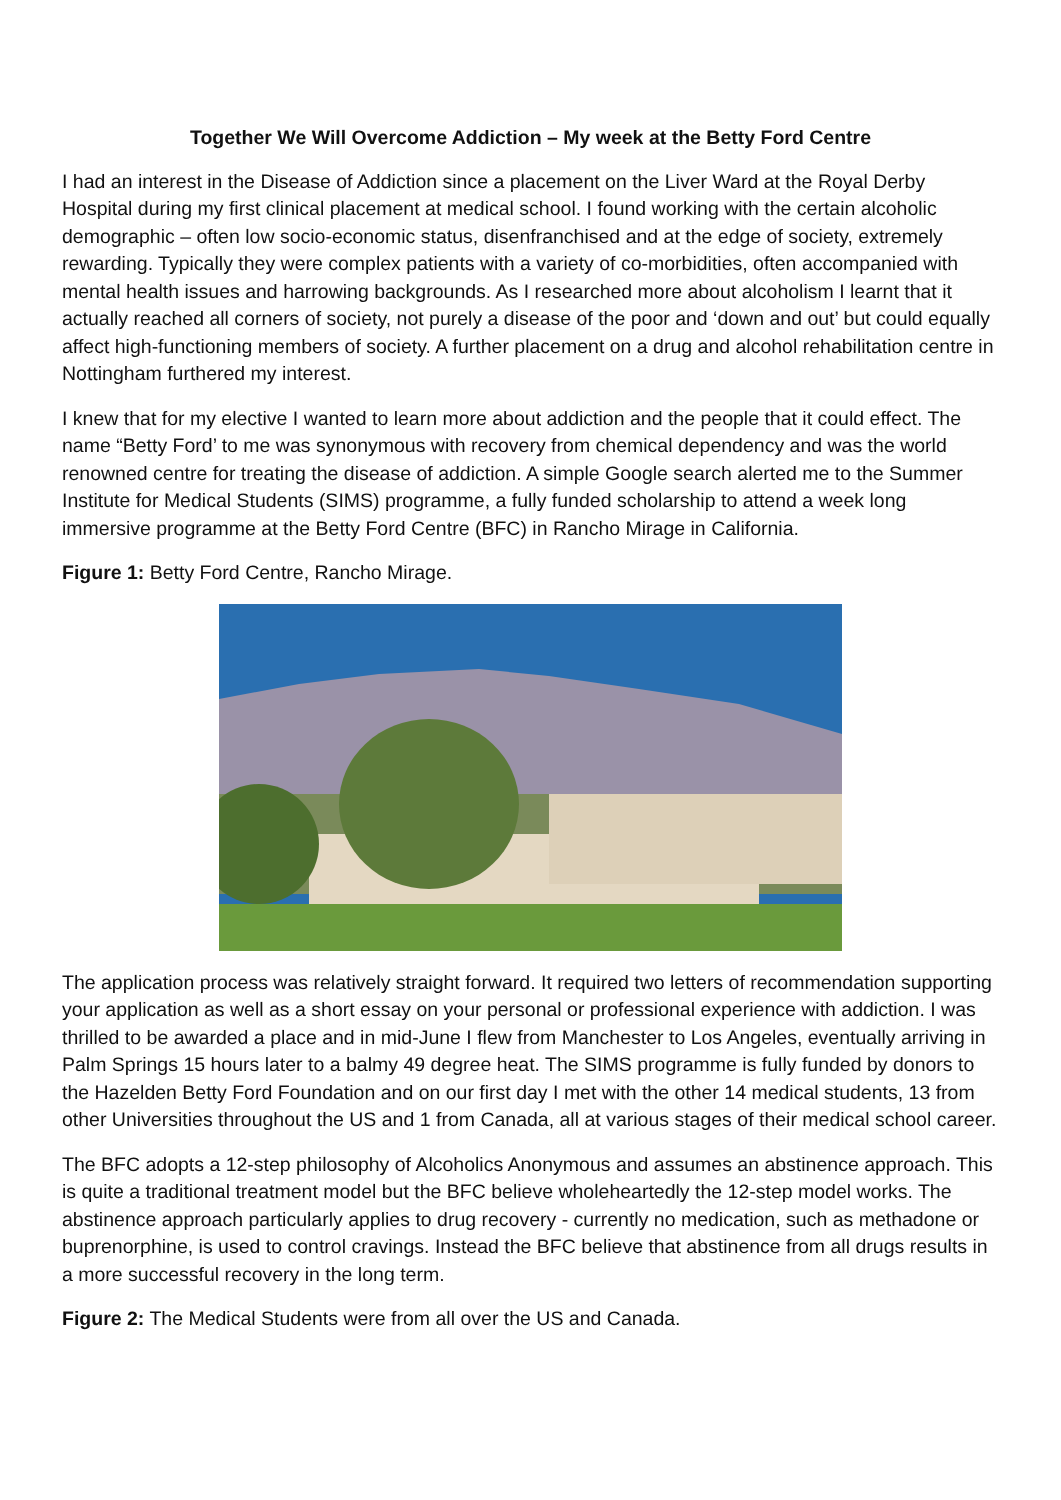Together We Will Overcome Addiction – My week at the Betty Ford Centre
I had an interest in the Disease of Addiction since a placement on the Liver Ward at the Royal Derby Hospital during my first clinical placement at medical school. I found working with the certain alcoholic demographic – often low socio-economic status, disenfranchised and at the edge of society, extremely rewarding. Typically they were complex patients with a variety of co-morbidities, often accompanied with mental health issues and harrowing backgrounds. As I researched more about alcoholism I learnt that it actually reached all corners of society, not purely a disease of the poor and ‘down and out’ but could equally affect high-functioning members of society. A further placement on a drug and alcohol rehabilitation centre in Nottingham furthered my interest.
I knew that for my elective I wanted to learn more about addiction and the people that it could effect. The name “Betty Ford’ to me was synonymous with recovery from chemical dependency and was the world renowned centre for treating the disease of addiction. A simple Google search alerted me to the Summer Institute for Medical Students (SIMS) programme, a fully funded scholarship to attend a week long immersive programme at the Betty Ford Centre (BFC) in Rancho Mirage in California.
Figure 1: Betty Ford Centre, Rancho Mirage.
The application process was relatively straight forward. It required two letters of recommendation supporting your application as well as a short essay on your personal or professional experience with addiction. I was thrilled to be awarded a place and in mid-June I flew from Manchester to Los Angeles, eventually arriving in Palm Springs 15 hours later to a balmy 49 degree heat. The SIMS programme is fully funded by donors to the Hazelden Betty Ford Foundation and on our first day I met with the other 14 medical students, 13 from other Universities throughout the US and 1 from Canada, all at various stages of their medical school career.
The BFC adopts a 12-step philosophy of Alcoholics Anonymous and assumes an abstinence approach. This is quite a traditional treatment model but the BFC believe wholeheartedly the 12-step model works. The abstinence approach particularly applies to drug recovery - currently no medication, such as methadone or buprenorphine, is used to control cravings. Instead the BFC believe that abstinence from all drugs results in a more successful recovery in the long term.
Figure 2: The Medical Students were from all over the US and Canada.